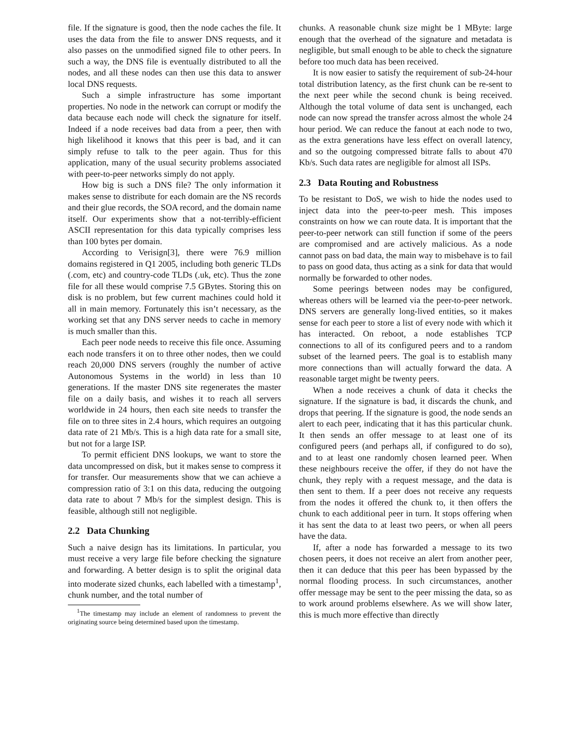file. If the signature is good, then the node caches the file. It uses the data from the file to answer DNS requests, and it also passes on the unmodified signed file to other peers. In such a way, the DNS file is eventually distributed to all the nodes, and all these nodes can then use this data to answer local DNS requests.
Such a simple infrastructure has some important properties. No node in the network can corrupt or modify the data because each node will check the signature for itself. Indeed if a node receives bad data from a peer, then with high likelihood it knows that this peer is bad, and it can simply refuse to talk to the peer again. Thus for this application, many of the usual security problems associated with peer-to-peer networks simply do not apply.
How big is such a DNS file? The only information it makes sense to distribute for each domain are the NS records and their glue records, the SOA record, and the domain name itself. Our experiments show that a not-terribly-efficient ASCII representation for this data typically comprises less than 100 bytes per domain.
According to Verisign[3], there were 76.9 million domains registered in Q1 2005, including both generic TLDs (.com, etc) and country-code TLDs (.uk, etc). Thus the zone file for all these would comprise 7.5 GBytes. Storing this on disk is no problem, but few current machines could hold it all in main memory. Fortunately this isn’t necessary, as the working set that any DNS server needs to cache in memory is much smaller than this.
Each peer node needs to receive this file once. Assuming each node transfers it on to three other nodes, then we could reach 20,000 DNS servers (roughly the number of active Autonomous Systems in the world) in less than 10 generations. If the master DNS site regenerates the master file on a daily basis, and wishes it to reach all servers worldwide in 24 hours, then each site needs to transfer the file on to three sites in 2.4 hours, which requires an outgoing data rate of 21 Mb/s. This is a high data rate for a small site, but not for a large ISP.
To permit efficient DNS lookups, we want to store the data uncompressed on disk, but it makes sense to compress it for transfer. Our measurements show that we can achieve a compression ratio of 3:1 on this data, reducing the outgoing data rate to about 7 Mb/s for the simplest design. This is feasible, although still not negligible.
2.2 Data Chunking
Such a naive design has its limitations. In particular, you must receive a very large file before checking the signature and forwarding. A better design is to split the original data into moderate sized chunks, each labelled with a timestamp<sup>1</sup>, chunk number, and the total number of
<sup>1</sup> The timestamp may include an element of randomness to prevent the originating source being determined based upon the timestamp.
chunks. A reasonable chunk size might be 1 MByte: large enough that the overhead of the signature and metadata is negligible, but small enough to be able to check the signature before too much data has been received.
It is now easier to satisfy the requirement of sub-24-hour total distribution latency, as the first chunk can be re-sent to the next peer while the second chunk is being received. Although the total volume of data sent is unchanged, each node can now spread the transfer across almost the whole 24 hour period. We can reduce the fanout at each node to two, as the extra generations have less effect on overall latency, and so the outgoing compressed bitrate falls to about 470 Kb/s. Such data rates are negligible for almost all ISPs.
2.3 Data Routing and Robustness
To be resistant to DoS, we wish to hide the nodes used to inject data into the peer-to-peer mesh. This imposes constraints on how we can route data. It is important that the peer-to-peer network can still function if some of the peers are compromised and are actively malicious. As a node cannot pass on bad data, the main way to misbehave is to fail to pass on good data, thus acting as a sink for data that would normally be forwarded to other nodes.
Some peerings between nodes may be configured, whereas others will be learned via the peer-to-peer network. DNS servers are generally long-lived entities, so it makes sense for each peer to store a list of every node with which it has interacted. On reboot, a node establishes TCP connections to all of its configured peers and to a random subset of the learned peers. The goal is to establish many more connections than will actually forward the data. A reasonable target might be twenty peers.
When a node receives a chunk of data it checks the signature. If the signature is bad, it discards the chunk, and drops that peering. If the signature is good, the node sends an alert to each peer, indicating that it has this particular chunk. It then sends an offer message to at least one of its configured peers (and perhaps all, if configured to do so), and to at least one randomly chosen learned peer. When these neighbours receive the offer, if they do not have the chunk, they reply with a request message, and the data is then sent to them. If a peer does not receive any requests from the nodes it offered the chunk to, it then offers the chunk to each additional peer in turn. It stops offering when it has sent the data to at least two peers, or when all peers have the data.
If, after a node has forwarded a message to its two chosen peers, it does not receive an alert from another peer, then it can deduce that this peer has been bypassed by the normal flooding process. In such circumstances, another offer message may be sent to the peer missing the data, so as to work around problems elsewhere. As we will show later, this is much more effective than directly